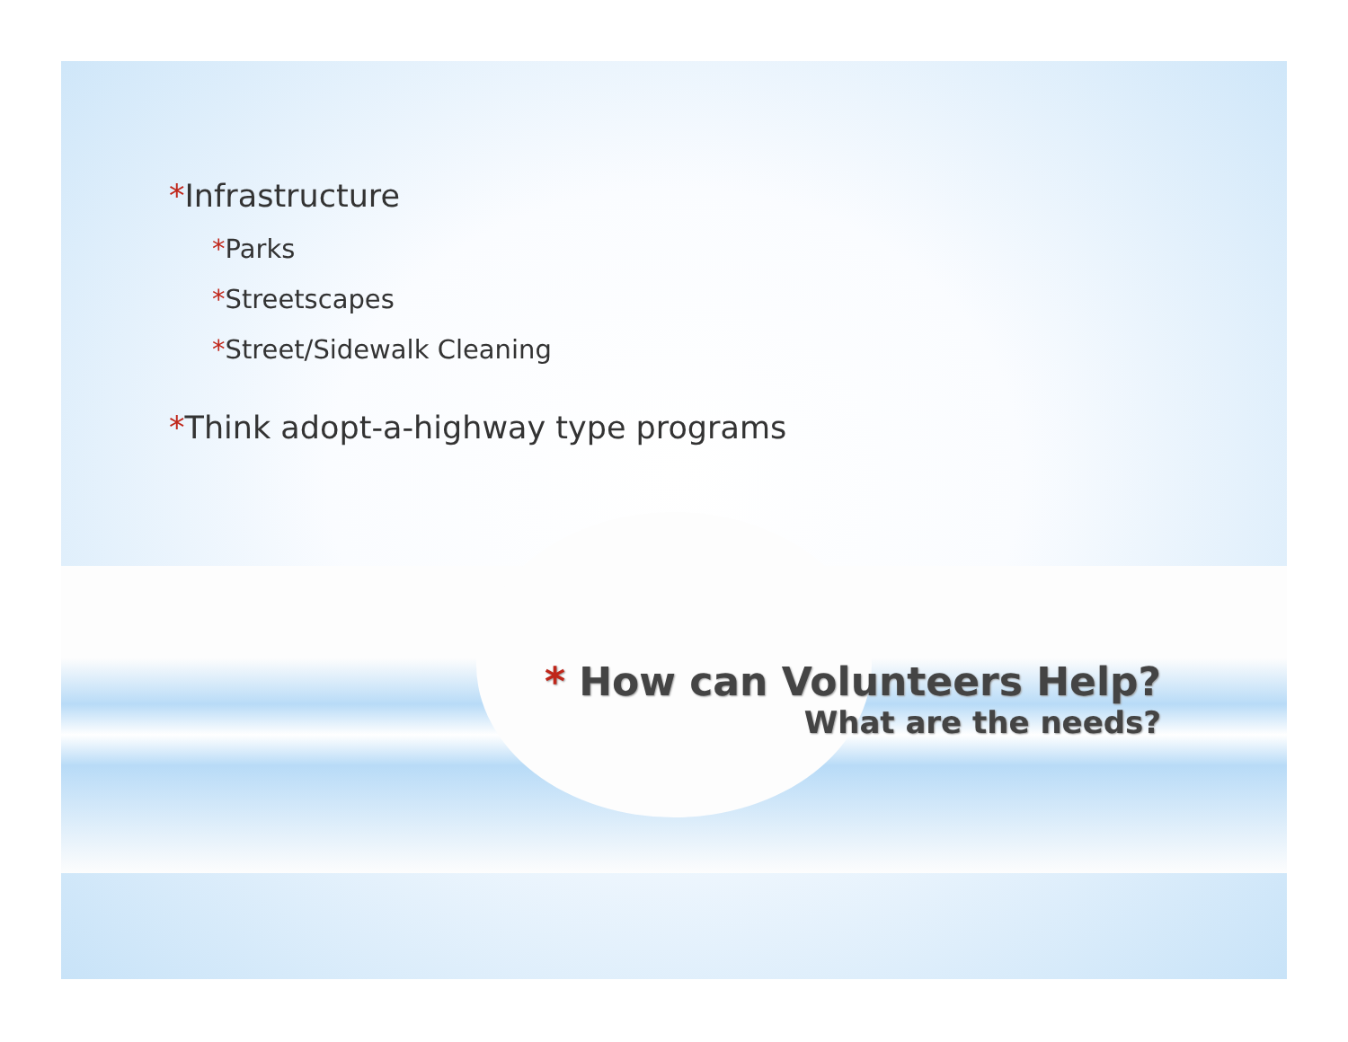*Infrastructure
*Parks
*Streetscapes
*Street/Sidewalk Cleaning
*Think adopt-a-highway type programs
* How can Volunteers Help?
What are the needs?